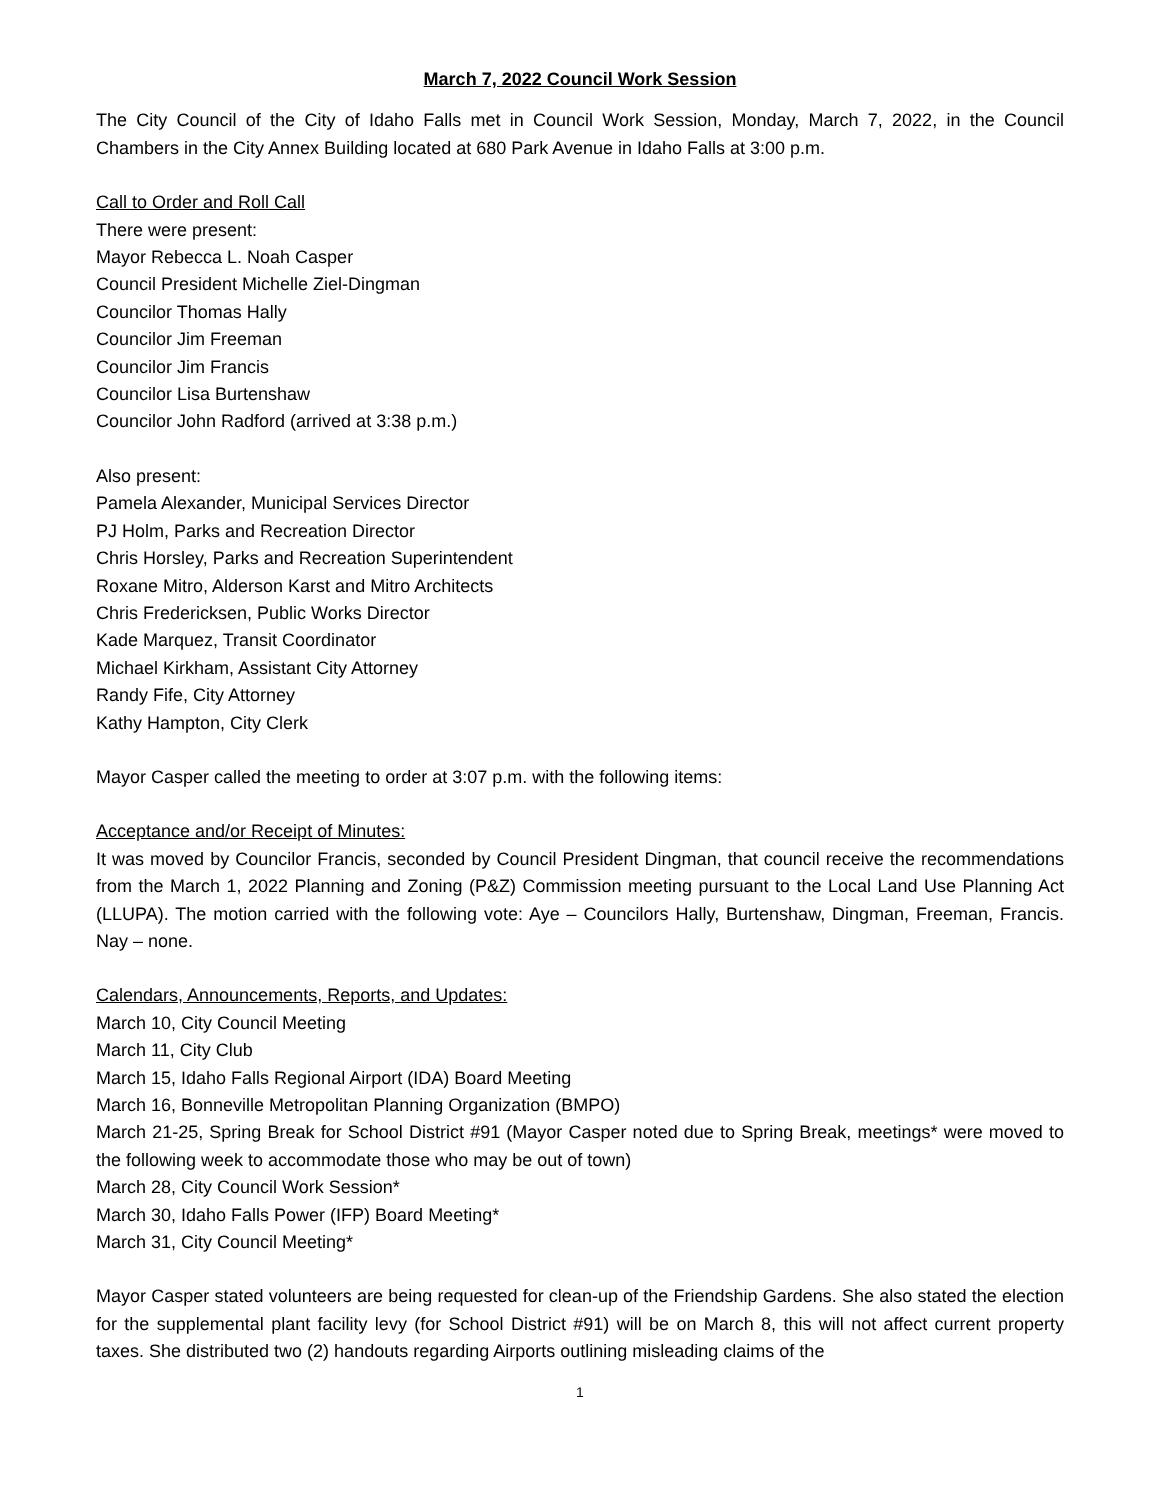March 7, 2022 Council Work Session
The City Council of the City of Idaho Falls met in Council Work Session, Monday, March 7, 2022, in the Council Chambers in the City Annex Building located at 680 Park Avenue in Idaho Falls at 3:00 p.m.
Call to Order and Roll Call
There were present:
Mayor Rebecca L. Noah Casper
Council President Michelle Ziel-Dingman
Councilor Thomas Hally
Councilor Jim Freeman
Councilor Jim Francis
Councilor Lisa Burtenshaw
Councilor John Radford (arrived at 3:38 p.m.)
Also present:
Pamela Alexander, Municipal Services Director
PJ Holm, Parks and Recreation Director
Chris Horsley, Parks and Recreation Superintendent
Roxane Mitro, Alderson Karst and Mitro Architects
Chris Fredericksen, Public Works Director
Kade Marquez, Transit Coordinator
Michael Kirkham, Assistant City Attorney
Randy Fife, City Attorney
Kathy Hampton, City Clerk
Mayor Casper called the meeting to order at 3:07 p.m. with the following items:
Acceptance and/or Receipt of Minutes:
It was moved by Councilor Francis, seconded by Council President Dingman, that council receive the recommendations from the March 1, 2022 Planning and Zoning (P&Z) Commission meeting pursuant to the Local Land Use Planning Act (LLUPA). The motion carried with the following vote: Aye – Councilors Hally, Burtenshaw, Dingman, Freeman, Francis. Nay – none.
Calendars, Announcements, Reports, and Updates:
March 10, City Council Meeting
March 11, City Club
March 15, Idaho Falls Regional Airport (IDA) Board Meeting
March 16, Bonneville Metropolitan Planning Organization (BMPO)
March 21-25, Spring Break for School District #91 (Mayor Casper noted due to Spring Break, meetings* were moved to the following week to accommodate those who may be out of town)
March 28, City Council Work Session*
March 30, Idaho Falls Power (IFP) Board Meeting*
March 31, City Council Meeting*
Mayor Casper stated volunteers are being requested for clean-up of the Friendship Gardens. She also stated the election for the supplemental plant facility levy (for School District #91) will be on March 8, this will not affect current property taxes. She distributed two (2) handouts regarding Airports outlining misleading claims of the
1